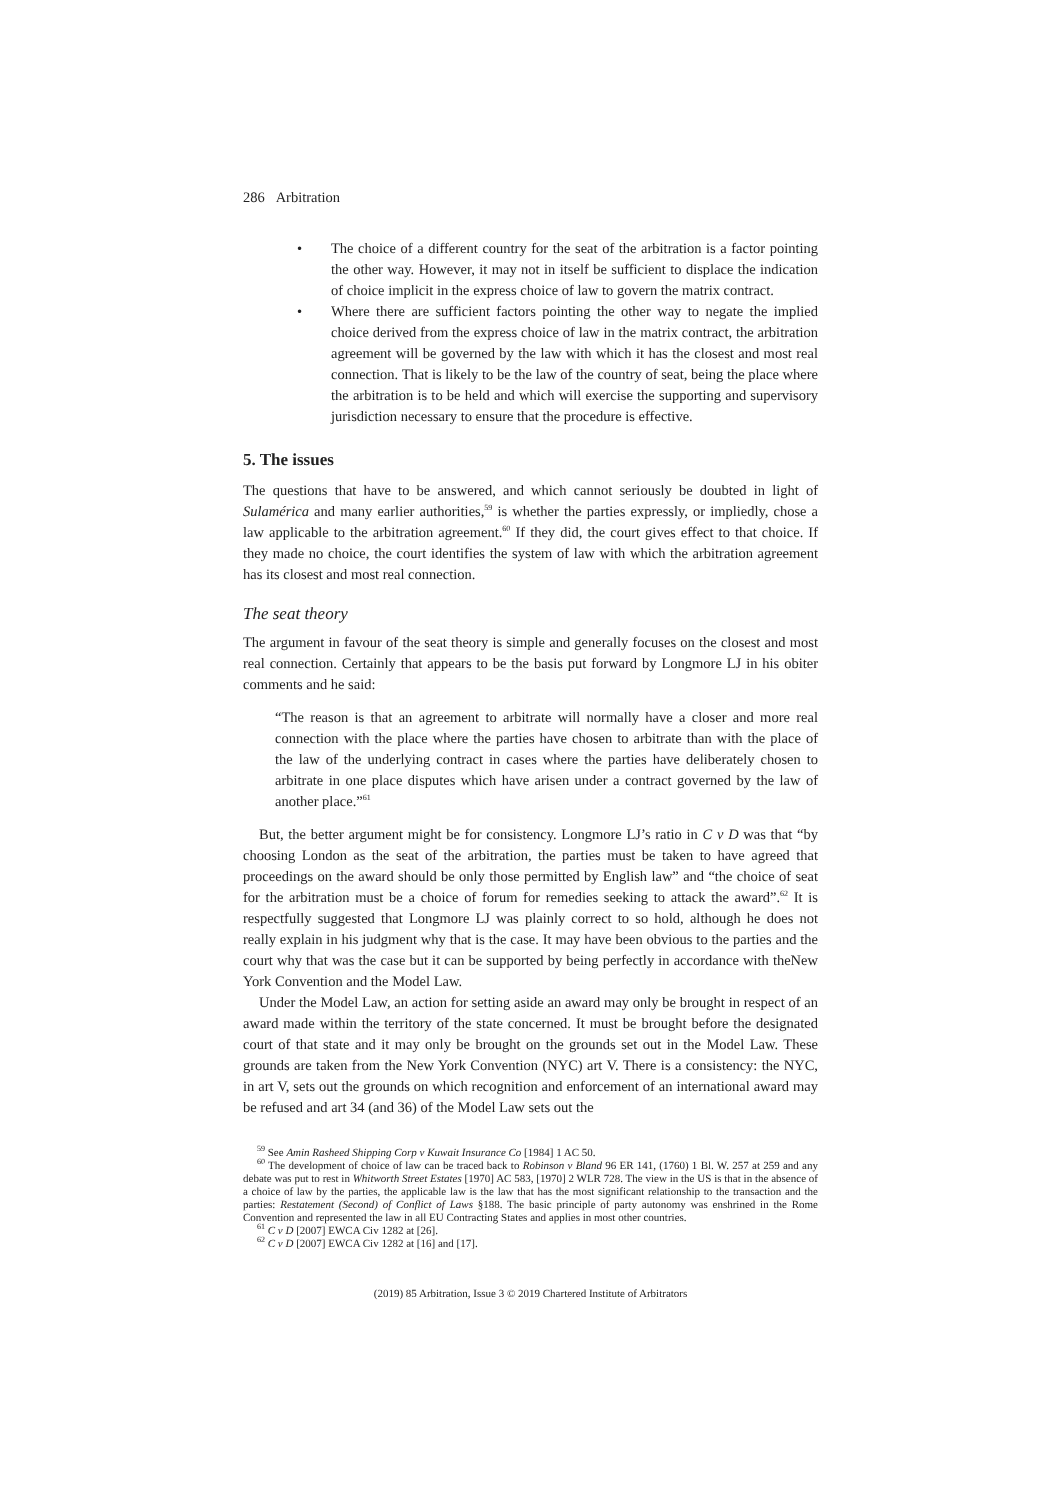286 Arbitration
• The choice of a different country for the seat of the arbitration is a factor pointing the other way. However, it may not in itself be sufficient to displace the indication of choice implicit in the express choice of law to govern the matrix contract.
• Where there are sufficient factors pointing the other way to negate the implied choice derived from the express choice of law in the matrix contract, the arbitration agreement will be governed by the law with which it has the closest and most real connection. That is likely to be the law of the country of seat, being the place where the arbitration is to be held and which will exercise the supporting and supervisory jurisdiction necessary to ensure that the procedure is effective.
5. The issues
The questions that have to be answered, and which cannot seriously be doubted in light of Sulamérica and many earlier authorities,<sup>59</sup> is whether the parties expressly, or impliedly, chose a law applicable to the arbitration agreement.<sup>60</sup> If they did, the court gives effect to that choice. If they made no choice, the court identifies the system of law with which the arbitration agreement has its closest and most real connection.
The seat theory
The argument in favour of the seat theory is simple and generally focuses on the closest and most real connection. Certainly that appears to be the basis put forward by Longmore LJ in his obiter comments and he said:
“The reason is that an agreement to arbitrate will normally have a closer and more real connection with the place where the parties have chosen to arbitrate than with the place of the law of the underlying contract in cases where the parties have deliberately chosen to arbitrate in one place disputes which have arisen under a contract governed by the law of another place.”<sup>61</sup>
But, the better argument might be for consistency. Longmore LJ’s ratio in C v D was that “by choosing London as the seat of the arbitration, the parties must be taken to have agreed that proceedings on the award should be only those permitted by English law” and “the choice of seat for the arbitration must be a choice of forum for remedies seeking to attack the award”.<sup>62</sup> It is respectfully suggested that Longmore LJ was plainly correct to so hold, although he does not really explain in his judgment why that is the case. It may have been obvious to the parties and the court why that was the case but it can be supported by being perfectly in accordance with theNew York Convention and the Model Law.
Under the Model Law, an action for setting aside an award may only be brought in respect of an award made within the territory of the state concerned. It must be brought before the designated court of that state and it may only be brought on the grounds set out in the Model Law. These grounds are taken from the New York Convention (NYC) art V. There is a consistency: the NYC, in art V, sets out the grounds on which recognition and enforcement of an international award may be refused and art 34 (and 36) of the Model Law sets out the
<sup>59</sup> See Amin Rasheed Shipping Corp v Kuwait Insurance Co [1984] 1 AC 50.
<sup>60</sup> The development of choice of law can be traced back to Robinson v Bland 96 ER 141, (1760) 1 Bl. W. 257 at 259 and any debate was put to rest in Whitworth Street Estates [1970] AC 583, [1970] 2 WLR 728. The view in the US is that in the absence of a choice of law by the parties, the applicable law is the law that has the most significant relationship to the transaction and the parties: Restatement (Second) of Conflict of Laws §188. The basic principle of party autonomy was enshrined in the Rome Convention and represented the law in all EU Contracting States and applies in most other countries.
<sup>61</sup> C v D [2007] EWCA Civ 1282 at [26].
<sup>62</sup> C v D [2007] EWCA Civ 1282 at [16] and [17].
(2019) 85 Arbitration, Issue 3 © 2019 Chartered Institute of Arbitrators